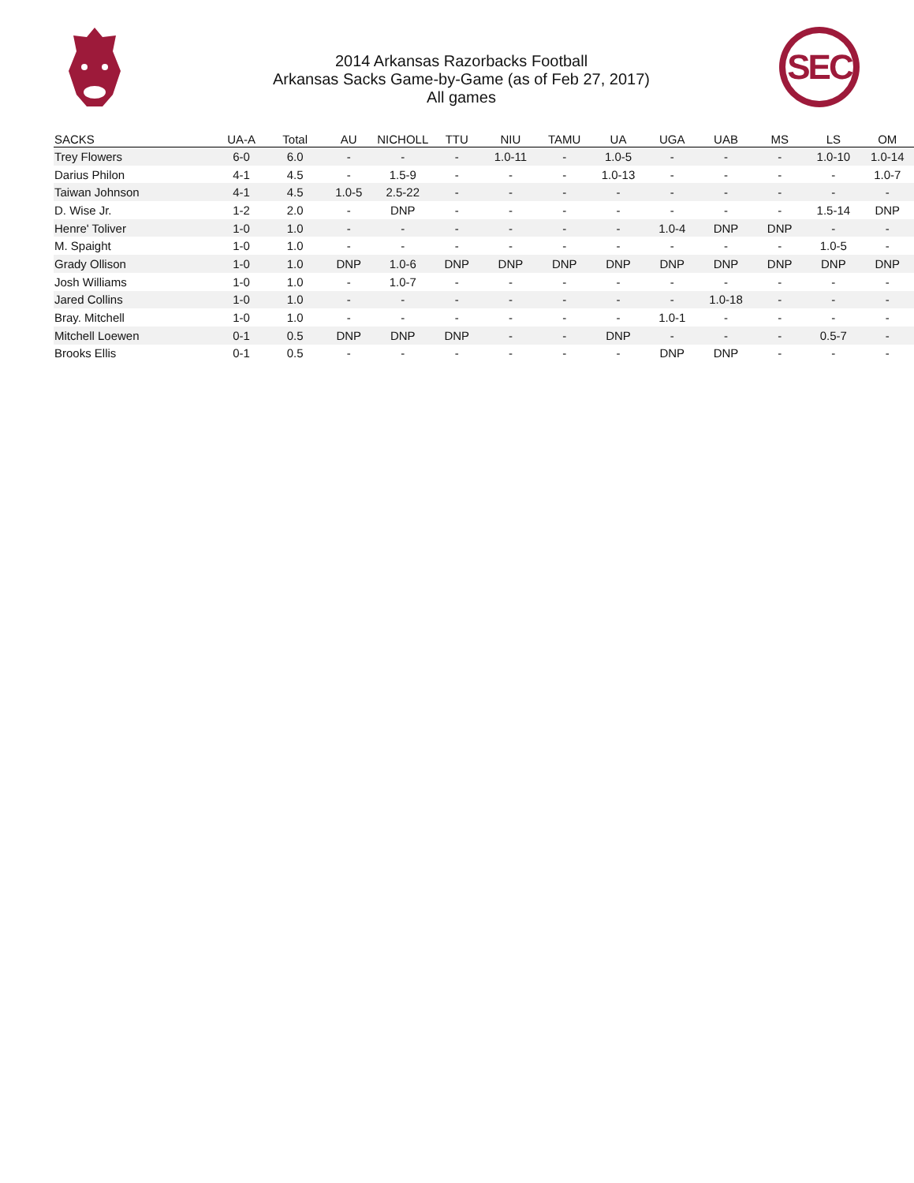SEC
2014 Arkansas Razorbacks Football
Arkansas Sacks Game-by-Game (as of Feb 27, 2017)
All games
| SACKS | UA-A | Total | AU | NICHOLL | TTU | NIU | TAMU | UA | UGA | UAB | MS | LS | OM |
| --- | --- | --- | --- | --- | --- | --- | --- | --- | --- | --- | --- | --- | --- |
| Trey Flowers | 6-0 | 6.0 | - | - | - | 1.0-11 | - | 1.0-5 | - | - | - | 1.0-10 | 1.0-14 |
| Darius Philon | 4-1 | 4.5 | - | 1.5-9 | - | - | - | 1.0-13 | - | - | - | - | 1.0-7 |
| Taiwan Johnson | 4-1 | 4.5 | 1.0-5 | 2.5-22 | - | - | - | - | - | - | - | - | - |
| D. Wise Jr. | 1-2 | 2.0 | - | DNP | - | - | - | - | - | - | - | 1.5-14 | DNP |
| Henre' Toliver | 1-0 | 1.0 | - | - | - | - | - | - | 1.0-4 | DNP | DNP | - | - |
| M. Spaight | 1-0 | 1.0 | - | - | - | - | - | - | - | - | - | 1.0-5 | - |
| Grady Ollison | 1-0 | 1.0 | DNP | 1.0-6 | DNP | DNP | DNP | DNP | DNP | DNP | DNP | DNP | DNP |
| Josh Williams | 1-0 | 1.0 | - | 1.0-7 | - | - | - | - | - | - | - | - | - |
| Jared Collins | 1-0 | 1.0 | - | - | - | - | - | - | - | 1.0-18 | - | - | - |
| Bray. Mitchell | 1-0 | 1.0 | - | - | - | - | - | - | 1.0-1 | - | - | - | - |
| Mitchell Loewen | 0-1 | 0.5 | DNP | DNP | DNP | - | - | DNP | - | - | - | 0.5-7 | - |
| Brooks Ellis | 0-1 | 0.5 | - | - | - | - | - | - | DNP | DNP | - | - | - |